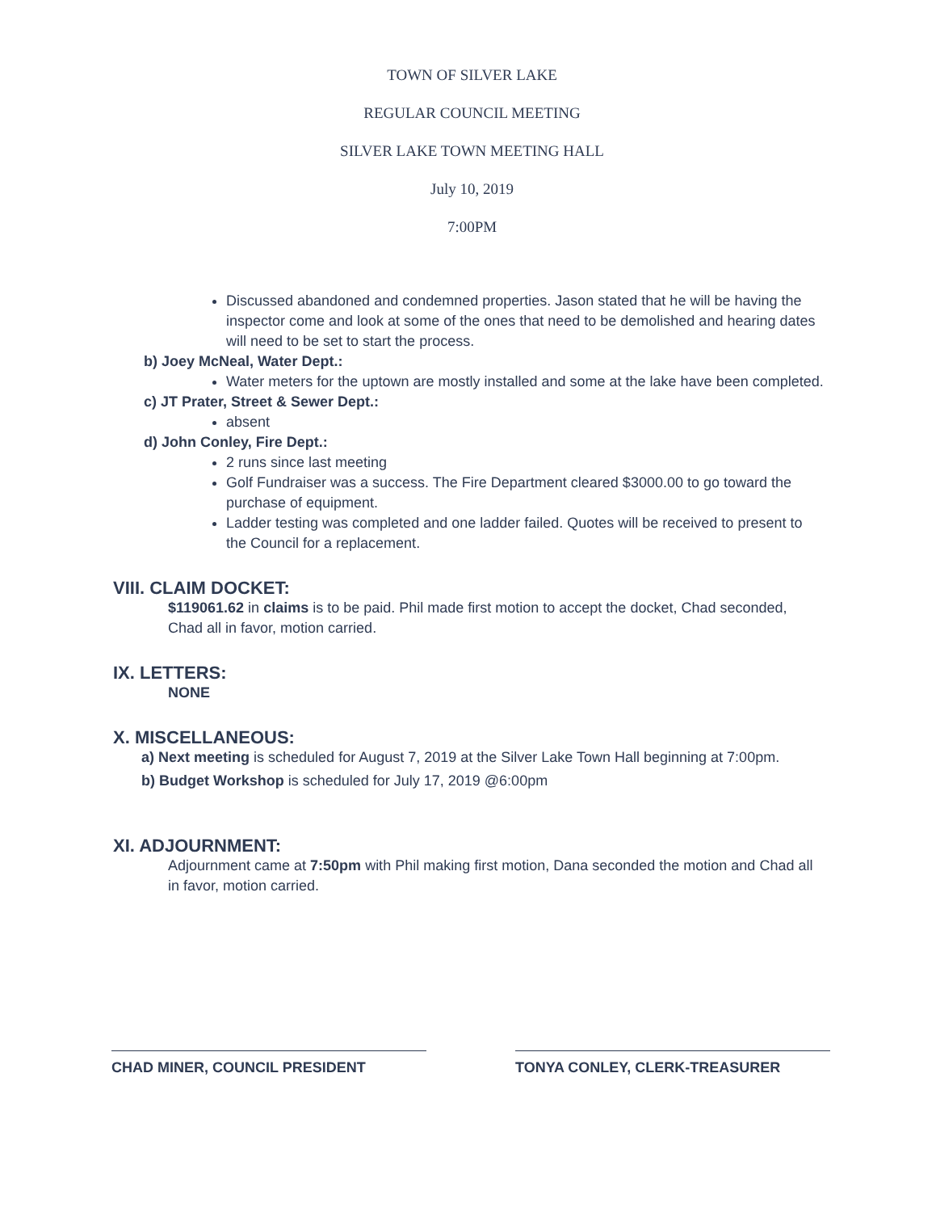TOWN OF SILVER LAKE
REGULAR COUNCIL MEETING
SILVER LAKE TOWN MEETING HALL
July 10, 2019
7:00PM
Discussed abandoned and condemned properties. Jason stated that he will be having the inspector come and look at some of the ones that need to be demolished and hearing dates will need to be set to start the process.
b) Joey McNeal, Water Dept.:
Water meters for the uptown are mostly installed and some at the lake have been completed.
c) JT Prater, Street & Sewer Dept.:
absent
d) John Conley, Fire Dept.:
2 runs since last meeting
Golf Fundraiser was a success. The Fire Department cleared $3000.00 to go toward the purchase of equipment.
Ladder testing was completed and one ladder failed. Quotes will be received to present to the Council for a replacement.
VIII. CLAIM DOCKET:
$119061.62 in claims is to be paid. Phil made first motion to accept the docket, Chad seconded, Chad all in favor, motion carried.
IX. LETTERS:
NONE
X. MISCELLANEOUS:
a) Next meeting is scheduled for August 7, 2019 at the Silver Lake Town Hall beginning at 7:00pm.
b) Budget Workshop is scheduled for July 17, 2019 @6:00pm
XI. ADJOURNMENT:
Adjournment came at 7:50pm with Phil making first motion, Dana seconded the motion and Chad all in favor, motion carried.
CHAD MINER, COUNCIL PRESIDENT TONYA CONLEY, CLERK-TREASURER